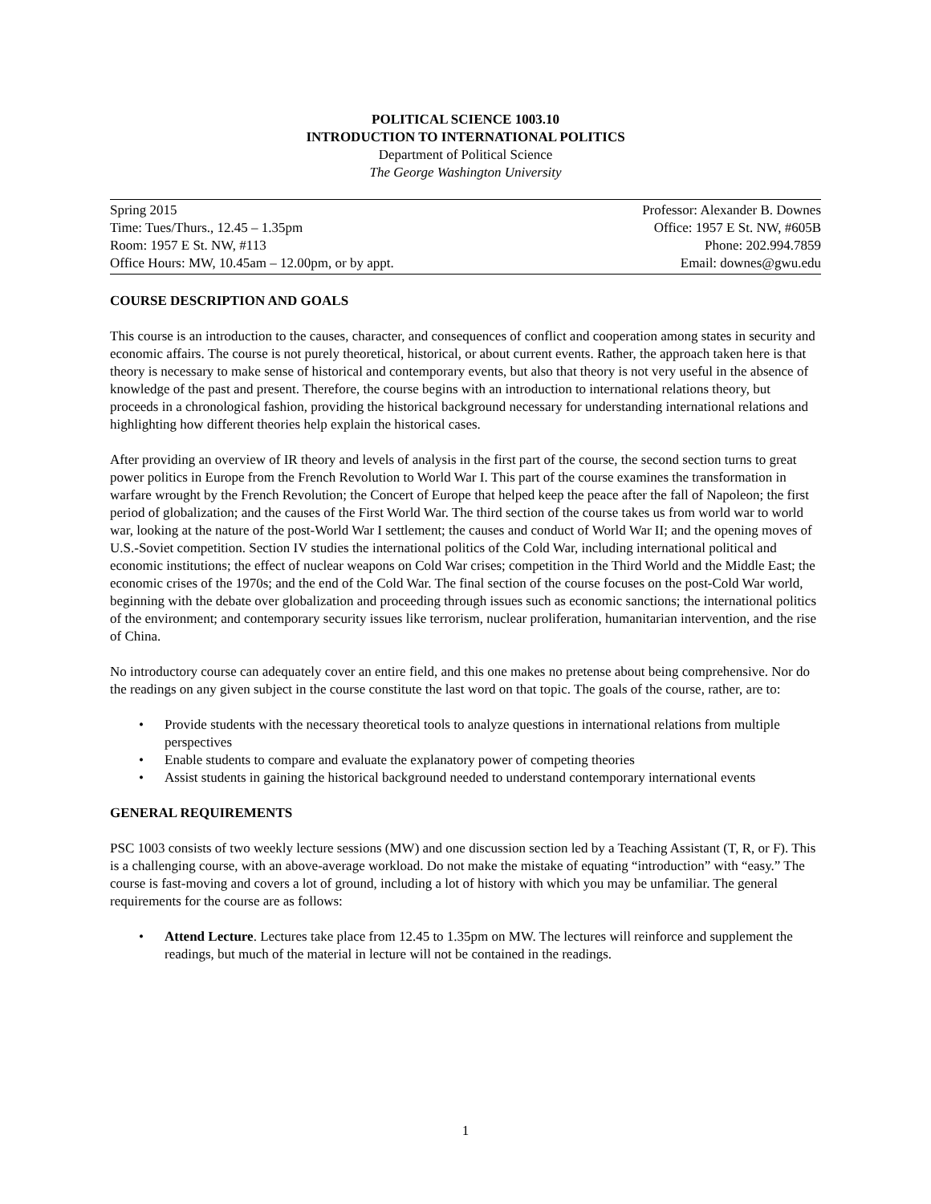POLITICAL SCIENCE 1003.10
INTRODUCTION TO INTERNATIONAL POLITICS
Department of Political Science
The George Washington University
Spring 2015 Professor: Alexander B. Downes
Time: Tues/Thurs., 12.45 – 1.35pm Office: 1957 E St. NW, #605B
Room: 1957 E St. NW, #113 Phone: 202.994.7859
Office Hours: MW, 10.45am – 12.00pm, or by appt. Email: downes@gwu.edu
COURSE DESCRIPTION AND GOALS
This course is an introduction to the causes, character, and consequences of conflict and cooperation among states in security and economic affairs. The course is not purely theoretical, historical, or about current events. Rather, the approach taken here is that theory is necessary to make sense of historical and contemporary events, but also that theory is not very useful in the absence of knowledge of the past and present. Therefore, the course begins with an introduction to international relations theory, but proceeds in a chronological fashion, providing the historical background necessary for understanding international relations and highlighting how different theories help explain the historical cases.
After providing an overview of IR theory and levels of analysis in the first part of the course, the second section turns to great power politics in Europe from the French Revolution to World War I. This part of the course examines the transformation in warfare wrought by the French Revolution; the Concert of Europe that helped keep the peace after the fall of Napoleon; the first period of globalization; and the causes of the First World War. The third section of the course takes us from world war to world war, looking at the nature of the post-World War I settlement; the causes and conduct of World War II; and the opening moves of U.S.-Soviet competition. Section IV studies the international politics of the Cold War, including international political and economic institutions; the effect of nuclear weapons on Cold War crises; competition in the Third World and the Middle East; the economic crises of the 1970s; and the end of the Cold War. The final section of the course focuses on the post-Cold War world, beginning with the debate over globalization and proceeding through issues such as economic sanctions; the international politics of the environment; and contemporary security issues like terrorism, nuclear proliferation, humanitarian intervention, and the rise of China.
No introductory course can adequately cover an entire field, and this one makes no pretense about being comprehensive. Nor do the readings on any given subject in the course constitute the last word on that topic. The goals of the course, rather, are to:
• Provide students with the necessary theoretical tools to analyze questions in international relations from multiple perspectives
• Enable students to compare and evaluate the explanatory power of competing theories
• Assist students in gaining the historical background needed to understand contemporary international events
GENERAL REQUIREMENTS
PSC 1003 consists of two weekly lecture sessions (MW) and one discussion section led by a Teaching Assistant (T, R, or F). This is a challenging course, with an above-average workload. Do not make the mistake of equating “introduction” with “easy.” The course is fast-moving and covers a lot of ground, including a lot of history with which you may be unfamiliar. The general requirements for the course are as follows:
• Attend Lecture. Lectures take place from 12.45 to 1.35pm on MW. The lectures will reinforce and supplement the readings, but much of the material in lecture will not be contained in the readings.
1